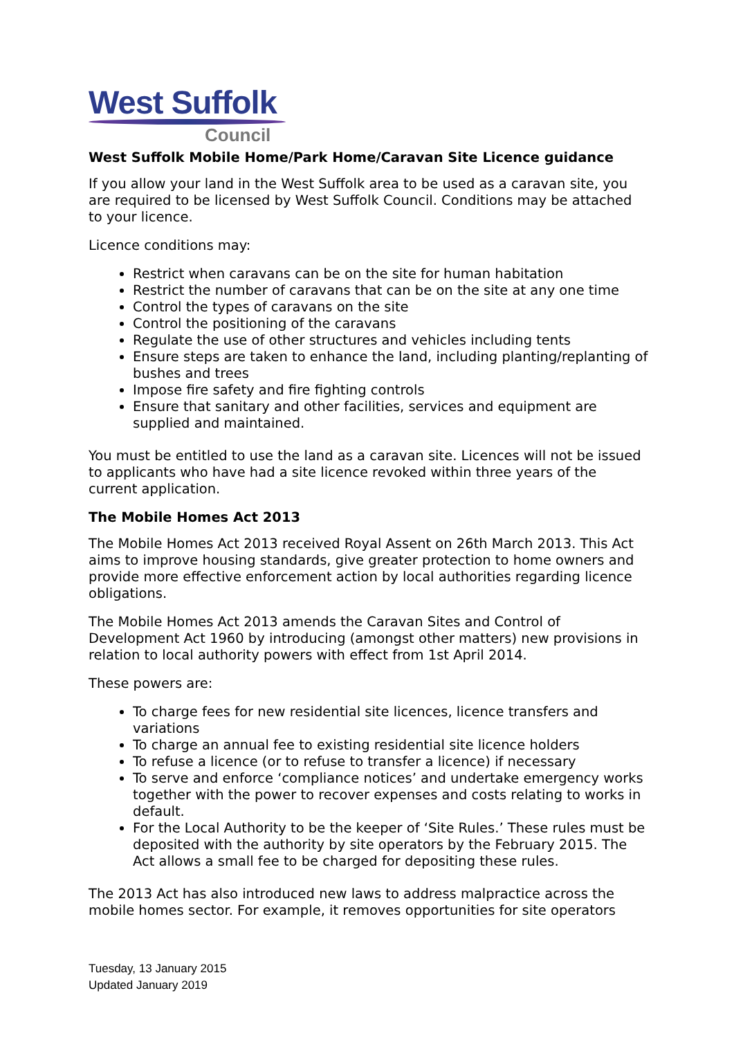West Suffolk
Council
West Suffolk Mobile Home/Park Home/Caravan Site Licence guidance
If you allow your land in the West Suffolk area to be used as a caravan site, you are required to be licensed by West Suffolk Council. Conditions may be attached to your licence.
Licence conditions may:
Restrict when caravans can be on the site for human habitation
Restrict the number of caravans that can be on the site at any one time
Control the types of caravans on the site
Control the positioning of the caravans
Regulate the use of other structures and vehicles including tents
Ensure steps are taken to enhance the land, including planting/replanting of bushes and trees
Impose fire safety and fire fighting controls
Ensure that sanitary and other facilities, services and equipment are supplied and maintained.
You must be entitled to use the land as a caravan site. Licences will not be issued to applicants who have had a site licence revoked within three years of the current application.
The Mobile Homes Act 2013
The Mobile Homes Act 2013 received Royal Assent on 26th March 2013. This Act aims to improve housing standards, give greater protection to home owners and provide more effective enforcement action by local authorities regarding licence obligations.
The Mobile Homes Act 2013 amends the Caravan Sites and Control of Development Act 1960 by introducing (amongst other matters) new provisions in relation to local authority powers with effect from 1st April 2014.
These powers are:
To charge fees for new residential site licences, licence transfers and variations
To charge an annual fee to existing residential site licence holders
To refuse a licence (or to refuse to transfer a licence) if necessary
To serve and enforce ‘compliance notices’ and undertake emergency works together with the power to recover expenses and costs relating to works in default.
For the Local Authority to be the keeper of ‘Site Rules.’ These rules must be deposited with the authority by site operators by the February 2015. The Act allows a small fee to be charged for depositing these rules.
The 2013 Act has also introduced new laws to address malpractice across the mobile homes sector. For example, it removes opportunities for site operators
Tuesday, 13 January 2015
Updated January 2019